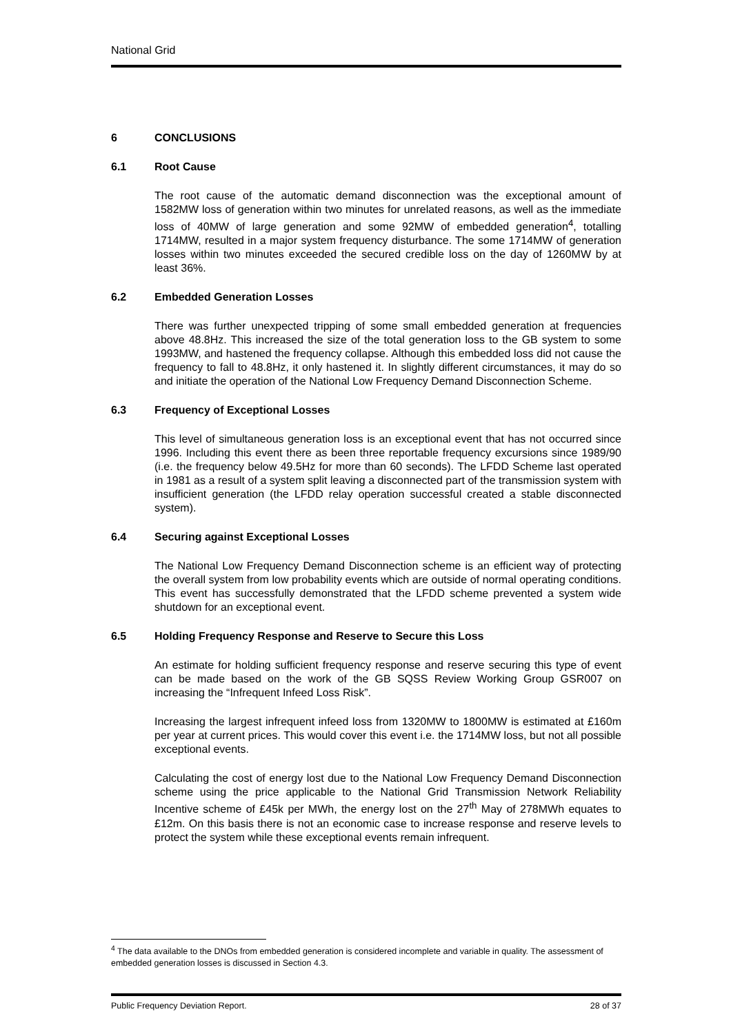National Grid
6 CONCLUSIONS
6.1 Root Cause
The root cause of the automatic demand disconnection was the exceptional amount of 1582MW loss of generation within two minutes for unrelated reasons, as well as the immediate loss of 40MW of large generation and some 92MW of embedded generation<sup>4</sup>, totalling 1714MW, resulted in a major system frequency disturbance. The some 1714MW of generation losses within two minutes exceeded the secured credible loss on the day of 1260MW by at least 36%.
6.2 Embedded Generation Losses
There was further unexpected tripping of some small embedded generation at frequencies above 48.8Hz. This increased the size of the total generation loss to the GB system to some 1993MW, and hastened the frequency collapse. Although this embedded loss did not cause the frequency to fall to 48.8Hz, it only hastened it. In slightly different circumstances, it may do so and initiate the operation of the National Low Frequency Demand Disconnection Scheme.
6.3 Frequency of Exceptional Losses
This level of simultaneous generation loss is an exceptional event that has not occurred since 1996. Including this event there as been three reportable frequency excursions since 1989/90 (i.e. the frequency below 49.5Hz for more than 60 seconds). The LFDD Scheme last operated in 1981 as a result of a system split leaving a disconnected part of the transmission system with insufficient generation (the LFDD relay operation successful created a stable disconnected system).
6.4 Securing against Exceptional Losses
The National Low Frequency Demand Disconnection scheme is an efficient way of protecting the overall system from low probability events which are outside of normal operating conditions. This event has successfully demonstrated that the LFDD scheme prevented a system wide shutdown for an exceptional event.
6.5 Holding Frequency Response and Reserve to Secure this Loss
An estimate for holding sufficient frequency response and reserve securing this type of event can be made based on the work of the GB SQSS Review Working Group GSR007 on increasing the “Infrequent Infeed Loss Risk”.
Increasing the largest infrequent infeed loss from 1320MW to 1800MW is estimated at £160m per year at current prices. This would cover this event i.e. the 1714MW loss, but not all possible exceptional events.
Calculating the cost of energy lost due to the National Low Frequency Demand Disconnection scheme using the price applicable to the National Grid Transmission Network Reliability Incentive scheme of £45k per MWh, the energy lost on the 27<sup>th</sup> May of 278MWh equates to £12m. On this basis there is not an economic case to increase response and reserve levels to protect the system while these exceptional events remain infrequent.
<sup>4</sup> The data available to the DNOs from embedded generation is considered incomplete and variable in quality. The assessment of embedded generation losses is discussed in Section 4.3.
Public Frequency Deviation Report. 28 of 37